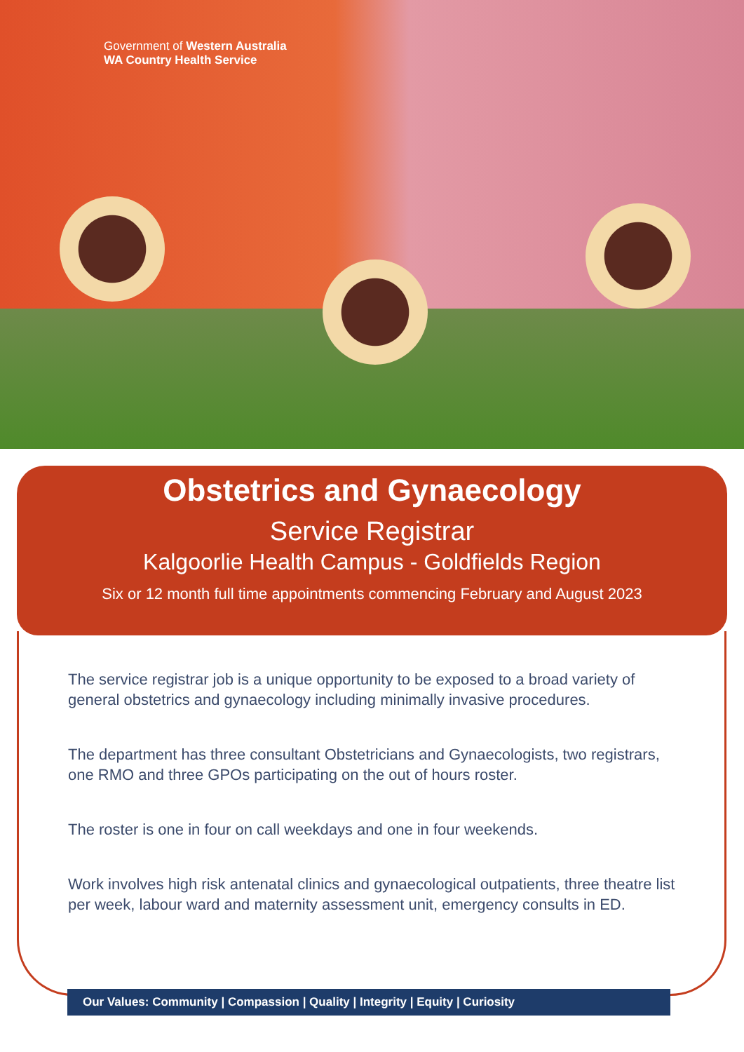Government of Western Australia
WA Country Health Service
Obstetrics and Gynaecology
Service Registrar
Kalgoorlie Health Campus - Goldfields Region
Six or 12 month full time appointments commencing February and August 2023
The service registrar job is a unique opportunity to be exposed to a broad variety of general obstetrics and gynaecology including minimally invasive procedures.
The department has three consultant Obstetricians and Gynaecologists, two registrars, one RMO and three GPOs participating on the out of hours roster.
The roster is one in four on call weekdays and one in four weekends.
Work involves high risk antenatal clinics and gynaecological outpatients, three theatre list per week, labour ward and maternity assessment unit, emergency consults in ED.
Our Values: Community | Compassion | Quality | Integrity | Equity | Curiosity